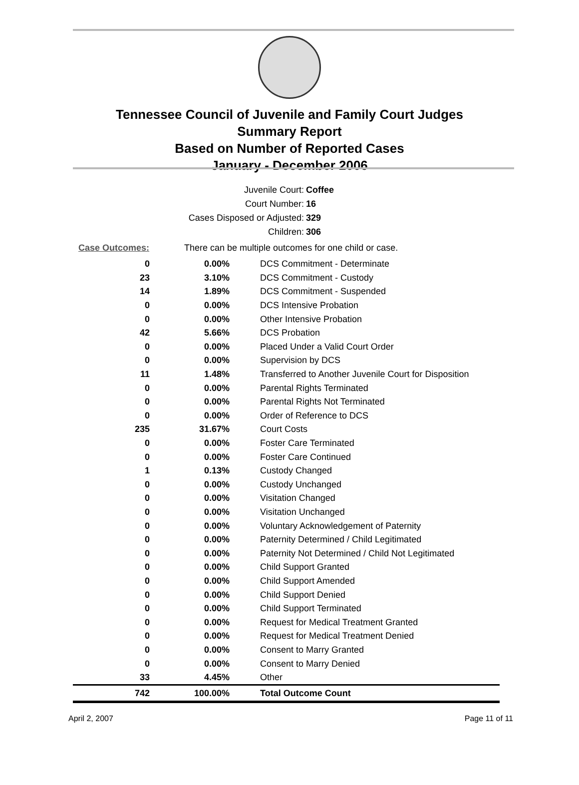Tennessee Council of Juvenile and Family Court Judges
Summary Report
Based on Number of Reported Cases
January - December 2006
Juvenile Court: Coffee
Court Number: 16
Cases Disposed or Adjusted: 329
Children: 306
Case Outcomes: There can be multiple outcomes for one child or case.
| 0 | 0.00% | DCS Commitment - Determinate |
| 23 | 3.10% | DCS Commitment - Custody |
| 14 | 1.89% | DCS Commitment - Suspended |
| 0 | 0.00% | DCS Intensive Probation |
| 0 | 0.00% | Other Intensive Probation |
| 42 | 5.66% | DCS Probation |
| 0 | 0.00% | Placed Under a Valid Court Order |
| 0 | 0.00% | Supervision by DCS |
| 11 | 1.48% | Transferred to Another Juvenile Court for Disposition |
| 0 | 0.00% | Parental Rights Terminated |
| 0 | 0.00% | Parental Rights Not Terminated |
| 0 | 0.00% | Order of Reference to DCS |
| 235 | 31.67% | Court Costs |
| 0 | 0.00% | Foster Care Terminated |
| 0 | 0.00% | Foster Care Continued |
| 1 | 0.13% | Custody Changed |
| 0 | 0.00% | Custody Unchanged |
| 0 | 0.00% | Visitation Changed |
| 0 | 0.00% | Visitation Unchanged |
| 0 | 0.00% | Voluntary Acknowledgement of Paternity |
| 0 | 0.00% | Paternity Determined / Child Legitimated |
| 0 | 0.00% | Paternity Not Determined / Child Not Legitimated |
| 0 | 0.00% | Child Support Granted |
| 0 | 0.00% | Child Support Amended |
| 0 | 0.00% | Child Support Denied |
| 0 | 0.00% | Child Support Terminated |
| 0 | 0.00% | Request for Medical Treatment Granted |
| 0 | 0.00% | Request for Medical Treatment Denied |
| 0 | 0.00% | Consent to Marry Granted |
| 0 | 0.00% | Consent to Marry Denied |
| 33 | 4.45% | Other |
| 742 | 100.00% | Total Outcome Count |
April 2, 2007 Page 11 of 11